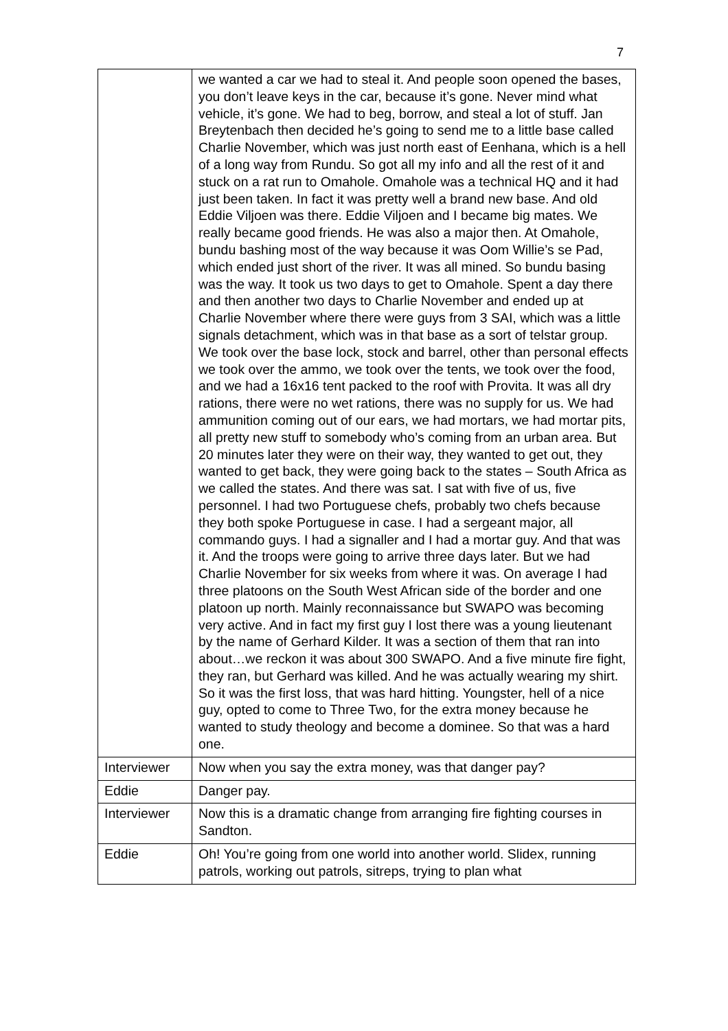7
| | we wanted a car we had to steal it. And people soon opened the bases, you don’t leave keys in the car, because it’s gone. Never mind what vehicle, it’s gone. We had to beg, borrow, and steal a lot of stuff. Jan Breytenbach then decided he’s going to send me to a little base called Charlie November, which was just north east of Eenhana, which is a hell of a long way from Rundu. So got all my info and all the rest of it and stuck on a rat run to Omahole. Omahole was a technical HQ and it had just been taken. In fact it was pretty well a brand new base. And old Eddie Viljoen was there. Eddie Viljoen and I became big mates. We really became good friends. He was also a major then. At Omahole, bundu bashing most of the way because it was Oom Willie’s se Pad, which ended just short of the river. It was all mined. So bundu basing was the way. It took us two days to get to Omahole. Spent a day there and then another two days to Charlie November and ended up at Charlie November where there were guys from 3 SAI, which was a little signals detachment, which was in that base as a sort of telstar group. We took over the base lock, stock and barrel, other than personal effects we took over the ammo, we took over the tents, we took over the food, and we had a 16x16 tent packed to the roof with Provita. It was all dry rations, there were no wet rations, there was no supply for us. We had ammunition coming out of our ears, we had mortars, we had mortar pits, all pretty new stuff to somebody who’s coming from an urban area. But 20 minutes later they were on their way, they wanted to get out, they wanted to get back, they were going back to the states – South Africa as we called the states. And there was sat. I sat with five of us, five personnel. I had two Portuguese chefs, probably two chefs because they both spoke Portuguese in case. I had a sergeant major, all commando guys. I had a signaller and I had a mortar guy. And that was it. And the troops were going to arrive three days later. But we had Charlie November for six weeks from where it was. On average I had three platoons on the South West African side of the border and one platoon up north. Mainly reconnaissance but SWAPO was becoming very active. And in fact my first guy I lost there was a young lieutenant by the name of Gerhard Kilder. It was a section of them that ran into about…we reckon it was about 300 SWAPO. And a five minute fire fight, they ran, but Gerhard was killed. And he was actually wearing my shirt. So it was the first loss, that was hard hitting. Youngster, hell of a nice guy, opted to come to Three Two, for the extra money because he wanted to study theology and become a dominee. So that was a hard one. |
| Interviewer | Now when you say the extra money, was that danger pay? |
| Eddie | Danger pay. |
| Interviewer | Now this is a dramatic change from arranging fire fighting courses in Sandton. |
| Eddie | Oh! You’re going from one world into another world. Slidex, running patrols, working out patrols, sitreps, trying to plan what |